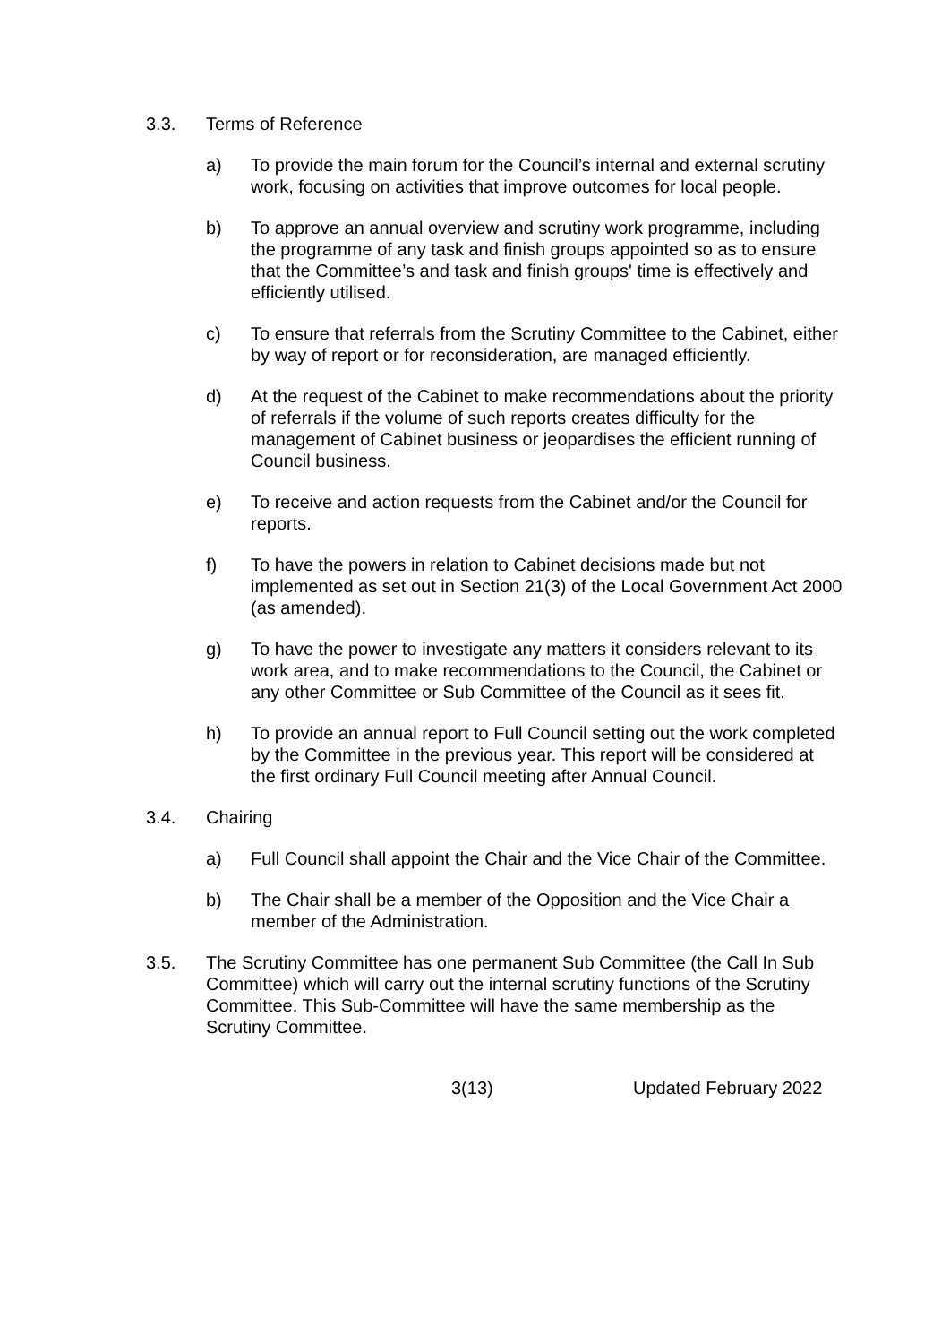3.3. Terms of Reference
a) To provide the main forum for the Council’s internal and external scrutiny work, focusing on activities that improve outcomes for local people.
b) To approve an annual overview and scrutiny work programme, including the programme of any task and finish groups appointed so as to ensure that the Committee’s and task and finish groups' time is effectively and efficiently utilised.
c) To ensure that referrals from the Scrutiny Committee to the Cabinet, either by way of report or for reconsideration, are managed efficiently.
d) At the request of the Cabinet to make recommendations about the priority of referrals if the volume of such reports creates difficulty for the management of Cabinet business or jeopardises the efficient running of Council business.
e) To receive and action requests from the Cabinet and/or the Council for reports.
f) To have the powers in relation to Cabinet decisions made but not implemented as set out in Section 21(3) of the Local Government Act 2000 (as amended).
g) To have the power to investigate any matters it considers relevant to its work area, and to make recommendations to the Council, the Cabinet or any other Committee or Sub Committee of the Council as it sees fit.
h) To provide an annual report to Full Council setting out the work completed by the Committee in the previous year. This report will be considered at the first ordinary Full Council meeting after Annual Council.
3.4. Chairing
a) Full Council shall appoint the Chair and the Vice Chair of the Committee.
b) The Chair shall be a member of the Opposition and the Vice Chair a member of the Administration.
3.5. The Scrutiny Committee has one permanent Sub Committee (the Call In Sub Committee) which will carry out the internal scrutiny functions of the Scrutiny Committee. This Sub-Committee will have the same membership as the Scrutiny Committee.
3(13) Updated February 2022